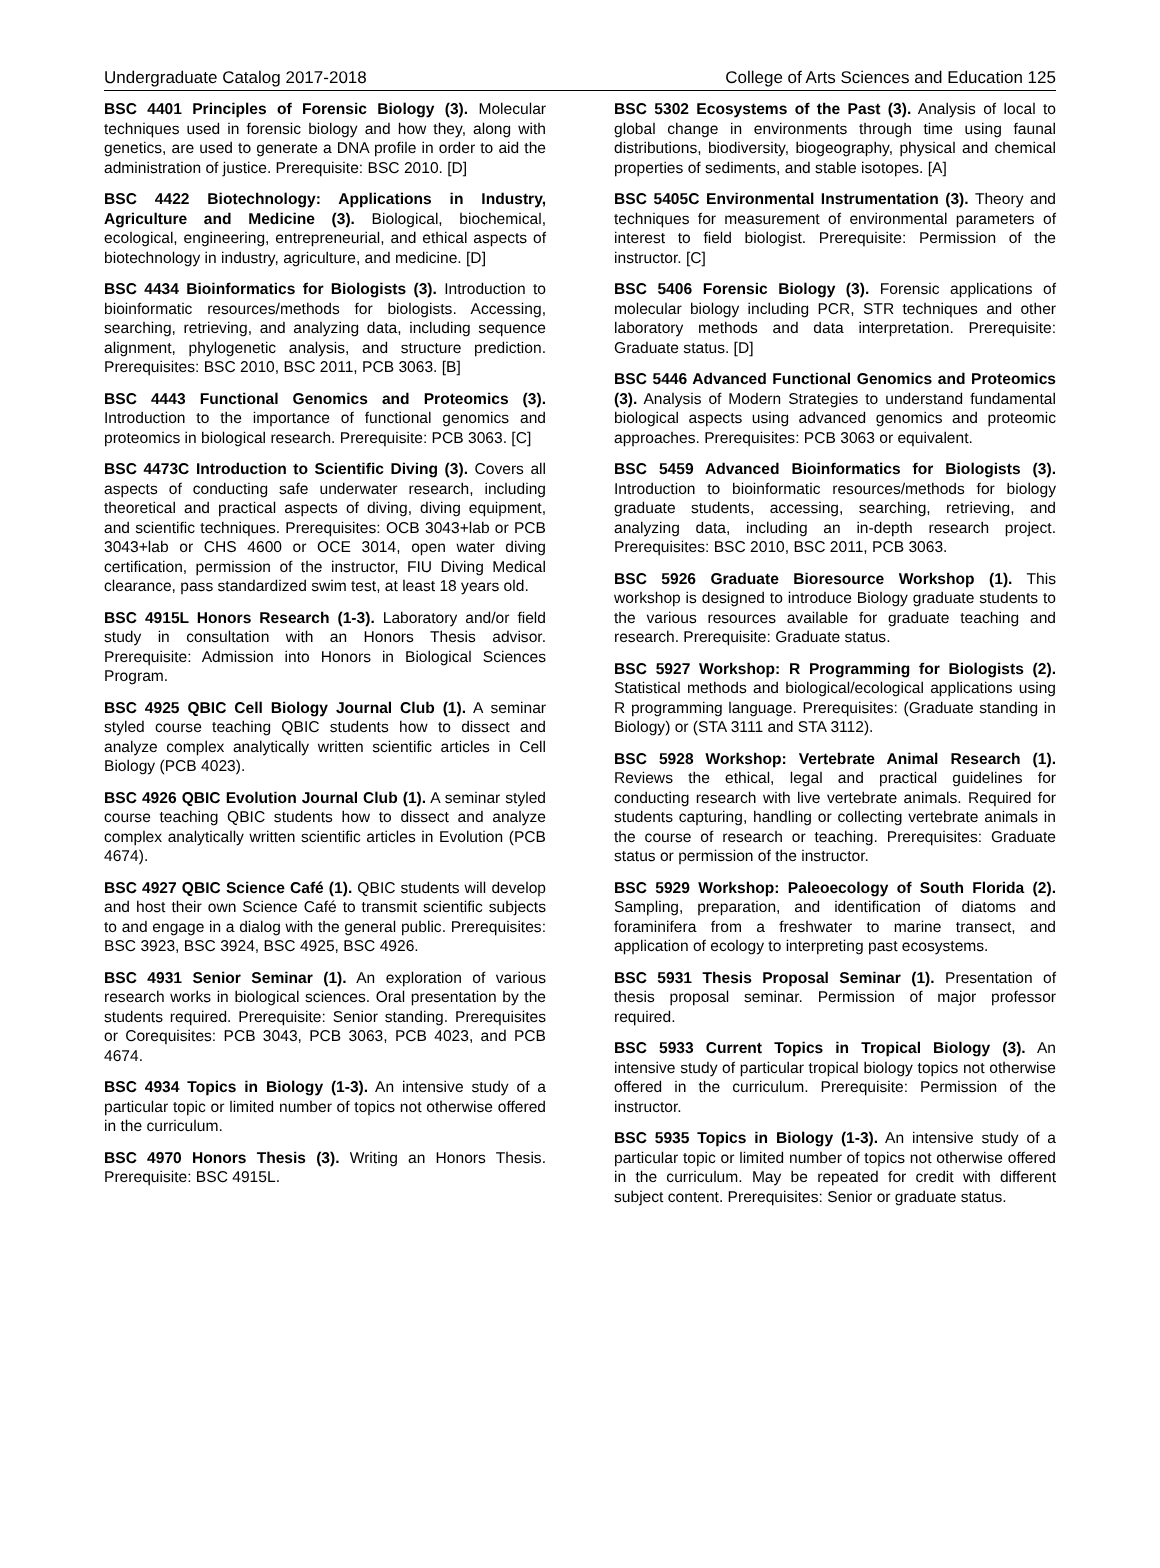Undergraduate Catalog 2017-2018 College of Arts Sciences and Education 125
BSC 4401 Principles of Forensic Biology (3). Molecular techniques used in forensic biology and how they, along with genetics, are used to generate a DNA profile in order to aid the administration of justice. Prerequisite: BSC 2010. [D]
BSC 4422 Biotechnology: Applications in Industry, Agriculture and Medicine (3). Biological, biochemical, ecological, engineering, entrepreneurial, and ethical aspects of biotechnology in industry, agriculture, and medicine. [D]
BSC 4434 Bioinformatics for Biologists (3). Introduction to bioinformatic resources/methods for biologists. Accessing, searching, retrieving, and analyzing data, including sequence alignment, phylogenetic analysis, and structure prediction. Prerequisites: BSC 2010, BSC 2011, PCB 3063. [B]
BSC 4443 Functional Genomics and Proteomics (3). Introduction to the importance of functional genomics and proteomics in biological research. Prerequisite: PCB 3063. [C]
BSC 4473C Introduction to Scientific Diving (3). Covers all aspects of conducting safe underwater research, including theoretical and practical aspects of diving, diving equipment, and scientific techniques. Prerequisites: OCB 3043+lab or PCB 3043+lab or CHS 4600 or OCE 3014, open water diving certification, permission of the instructor, FIU Diving Medical clearance, pass standardized swim test, at least 18 years old.
BSC 4915L Honors Research (1-3). Laboratory and/or field study in consultation with an Honors Thesis advisor. Prerequisite: Admission into Honors in Biological Sciences Program.
BSC 4925 QBIC Cell Biology Journal Club (1). A seminar styled course teaching QBIC students how to dissect and analyze complex analytically written scientific articles in Cell Biology (PCB 4023).
BSC 4926 QBIC Evolution Journal Club (1). A seminar styled course teaching QBIC students how to dissect and analyze complex analytically written scientific articles in Evolution (PCB 4674).
BSC 4927 QBIC Science Café (1). QBIC students will develop and host their own Science Café to transmit scientific subjects to and engage in a dialog with the general public. Prerequisites: BSC 3923, BSC 3924, BSC 4925, BSC 4926.
BSC 4931 Senior Seminar (1). An exploration of various research works in biological sciences. Oral presentation by the students required. Prerequisite: Senior standing. Prerequisites or Corequisites: PCB 3043, PCB 3063, PCB 4023, and PCB 4674.
BSC 4934 Topics in Biology (1-3). An intensive study of a particular topic or limited number of topics not otherwise offered in the curriculum.
BSC 4970 Honors Thesis (3). Writing an Honors Thesis. Prerequisite: BSC 4915L.
BSC 5302 Ecosystems of the Past (3). Analysis of local to global change in environments through time using faunal distributions, biodiversity, biogeography, physical and chemical properties of sediments, and stable isotopes. [A]
BSC 5405C Environmental Instrumentation (3). Theory and techniques for measurement of environmental parameters of interest to field biologist. Prerequisite: Permission of the instructor. [C]
BSC 5406 Forensic Biology (3). Forensic applications of molecular biology including PCR, STR techniques and other laboratory methods and data interpretation. Prerequisite: Graduate status. [D]
BSC 5446 Advanced Functional Genomics and Proteomics (3). Analysis of Modern Strategies to understand fundamental biological aspects using advanced genomics and proteomic approaches. Prerequisites: PCB 3063 or equivalent.
BSC 5459 Advanced Bioinformatics for Biologists (3). Introduction to bioinformatic resources/methods for biology graduate students, accessing, searching, retrieving, and analyzing data, including an in-depth research project. Prerequisites: BSC 2010, BSC 2011, PCB 3063.
BSC 5926 Graduate Bioresource Workshop (1). This workshop is designed to introduce Biology graduate students to the various resources available for graduate teaching and research. Prerequisite: Graduate status.
BSC 5927 Workshop: R Programming for Biologists (2). Statistical methods and biological/ecological applications using R programming language. Prerequisites: (Graduate standing in Biology) or (STA 3111 and STA 3112).
BSC 5928 Workshop: Vertebrate Animal Research (1). Reviews the ethical, legal and practical guidelines for conducting research with live vertebrate animals. Required for students capturing, handling or collecting vertebrate animals in the course of research or teaching. Prerequisites: Graduate status or permission of the instructor.
BSC 5929 Workshop: Paleoecology of South Florida (2). Sampling, preparation, and identification of diatoms and foraminifera from a freshwater to marine transect, and application of ecology to interpreting past ecosystems.
BSC 5931 Thesis Proposal Seminar (1). Presentation of thesis proposal seminar. Permission of major professor required.
BSC 5933 Current Topics in Tropical Biology (3). An intensive study of particular tropical biology topics not otherwise offered in the curriculum. Prerequisite: Permission of the instructor.
BSC 5935 Topics in Biology (1-3). An intensive study of a particular topic or limited number of topics not otherwise offered in the curriculum. May be repeated for credit with different subject content. Prerequisites: Senior or graduate status.